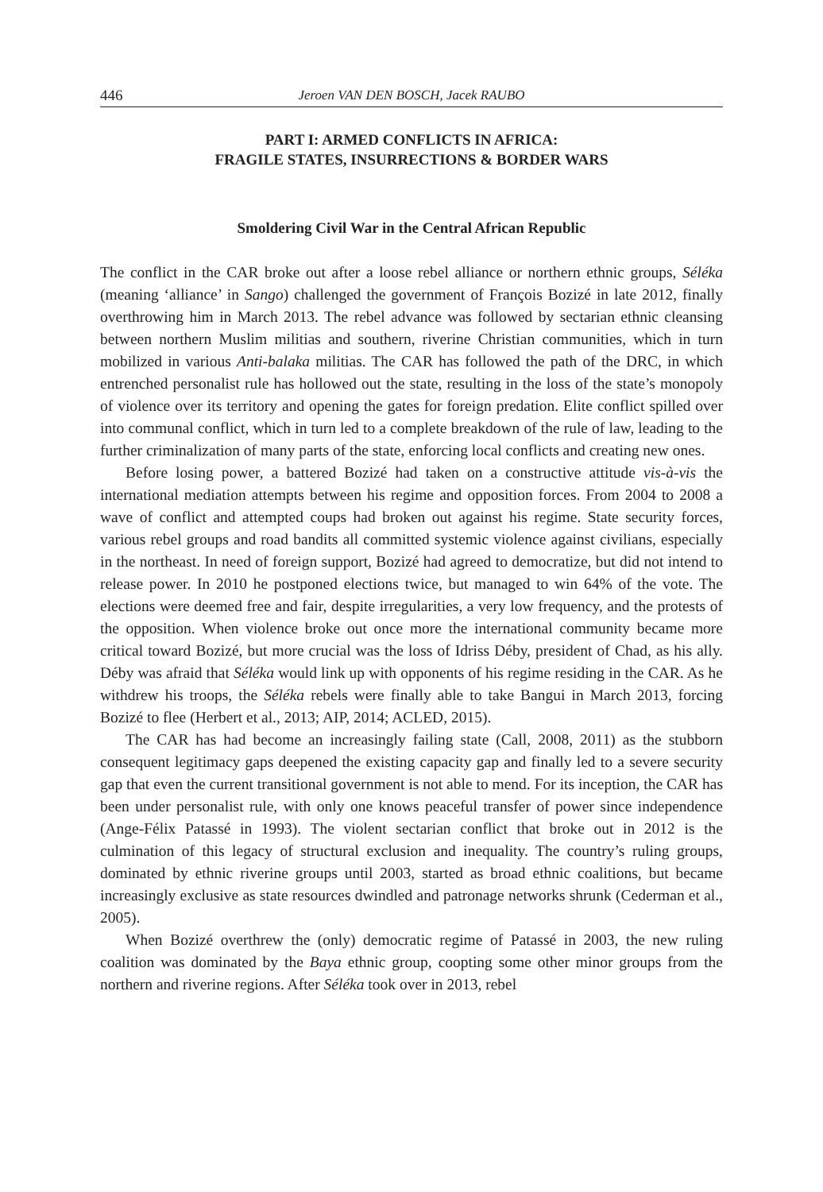446 Jeroen VAN DEN BOSCH, Jacek RAUBO
PART I: ARMED CONFLICTS IN AFRICA:
FRAGILE STATES, INSURRECTIONS & BORDER WARS
Smoldering Civil War in the Central African Republic
The conflict in the CAR broke out after a loose rebel alliance or northern ethnic groups, Séléka (meaning ‘alliance’ in Sango) challenged the government of François Bozizé in late 2012, finally overthrowing him in March 2013. The rebel advance was followed by sectarian ethnic cleansing between northern Muslim militias and southern, riverine Christian communities, which in turn mobilized in various Anti-balaka militias. The CAR has followed the path of the DRC, in which entrenched personalist rule has hollowed out the state, resulting in the loss of the state’s monopoly of violence over its territory and opening the gates for foreign predation. Elite conflict spilled over into communal conflict, which in turn led to a complete breakdown of the rule of law, leading to the further criminalization of many parts of the state, enforcing local conflicts and creating new ones.
Before losing power, a battered Bozizé had taken on a constructive attitude vis-à-vis the international mediation attempts between his regime and opposition forces. From 2004 to 2008 a wave of conflict and attempted coups had broken out against his regime. State security forces, various rebel groups and road bandits all committed systemic violence against civilians, especially in the northeast. In need of foreign support, Bozizé had agreed to democratize, but did not intend to release power. In 2010 he postponed elections twice, but managed to win 64% of the vote. The elections were deemed free and fair, despite irregularities, a very low frequency, and the protests of the opposition. When violence broke out once more the international community became more critical toward Bozizé, but more crucial was the loss of Idriss Déby, president of Chad, as his ally. Déby was afraid that Séléka would link up with opponents of his regime residing in the CAR. As he withdrew his troops, the Séléka rebels were finally able to take Bangui in March 2013, forcing Bozizé to flee (Herbert et al., 2013; AIP, 2014; ACLED, 2015).
The CAR has had become an increasingly failing state (Call, 2008, 2011) as the stubborn consequent legitimacy gaps deepened the existing capacity gap and finally led to a severe security gap that even the current transitional government is not able to mend. For its inception, the CAR has been under personalist rule, with only one knows peaceful transfer of power since independence (Ange-Félix Patassé in 1993). The violent sectarian conflict that broke out in 2012 is the culmination of this legacy of structural exclusion and inequality. The country’s ruling groups, dominated by ethnic riverine groups until 2003, started as broad ethnic coalitions, but became increasingly exclusive as state resources dwindled and patronage networks shrunk (Cederman et al., 2005).
When Bozizé overthrew the (only) democratic regime of Patassé in 2003, the new ruling coalition was dominated by the Baya ethnic group, coopting some other minor groups from the northern and riverine regions. After Séléka took over in 2013, rebel